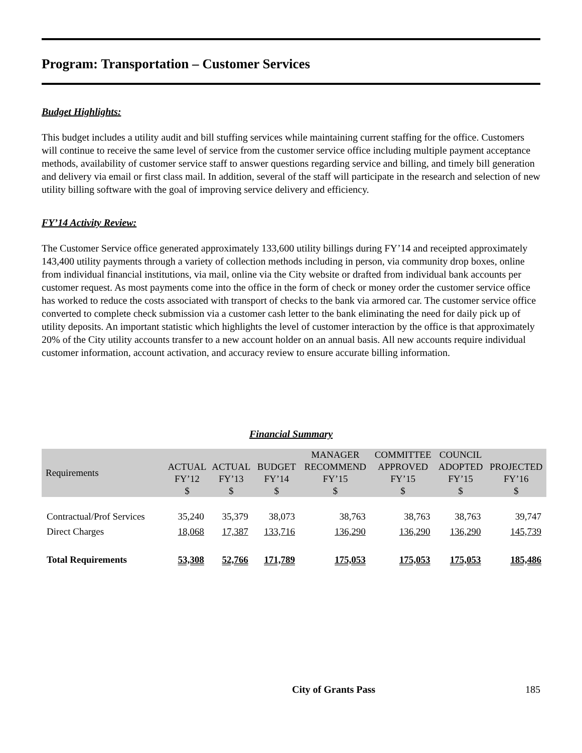Program: Transportation – Customer Services
Budget Highlights:
This budget includes a utility audit and bill stuffing services while maintaining current staffing for the office. Customers will continue to receive the same level of service from the customer service office including multiple payment acceptance methods, availability of customer service staff to answer questions regarding service and billing, and timely bill generation and delivery via email or first class mail. In addition, several of the staff will participate in the research and selection of new utility billing software with the goal of improving service delivery and efficiency.
FY’14 Activity Review:
The Customer Service office generated approximately 133,600 utility billings during FY’14 and receipted approximately 143,400 utility payments through a variety of collection methods including in person, via community drop boxes, online from individual financial institutions, via mail, online via the City website or drafted from individual bank accounts per customer request. As most payments come into the office in the form of check or money order the customer service office has worked to reduce the costs associated with transport of checks to the bank via armored car. The customer service office converted to complete check submission via a customer cash letter to the bank eliminating the need for daily pick up of utility deposits. An important statistic which highlights the level of customer interaction by the office is that approximately 20% of the City utility accounts transfer to a new account holder on an annual basis. All new accounts require individual customer information, account activation, and accuracy review to ensure accurate billing information.
Financial Summary
| Requirements | ACTUAL FY’12 $ | ACTUAL FY’13 $ | BUDGET FY’14 $ | MANAGER RECOMMEND FY’15 $ | COMMITTEE APPROVED FY’15 $ | COUNCIL ADOPTED FY’15 $ | PROJECTED FY’16 $ |
| --- | --- | --- | --- | --- | --- | --- | --- |
| Contractual/Prof Services | 35,240 | 35,379 | 38,073 | 38,763 | 38,763 | 38,763 | 39,747 |
| Direct Charges | 18,068 | 17,387 | 133,716 | 136,290 | 136,290 | 136,290 | 145,739 |
| Total Requirements | 53,308 | 52,766 | 171,789 | 175,053 | 175,053 | 175,053 | 185,486 |
City of Grants Pass 185